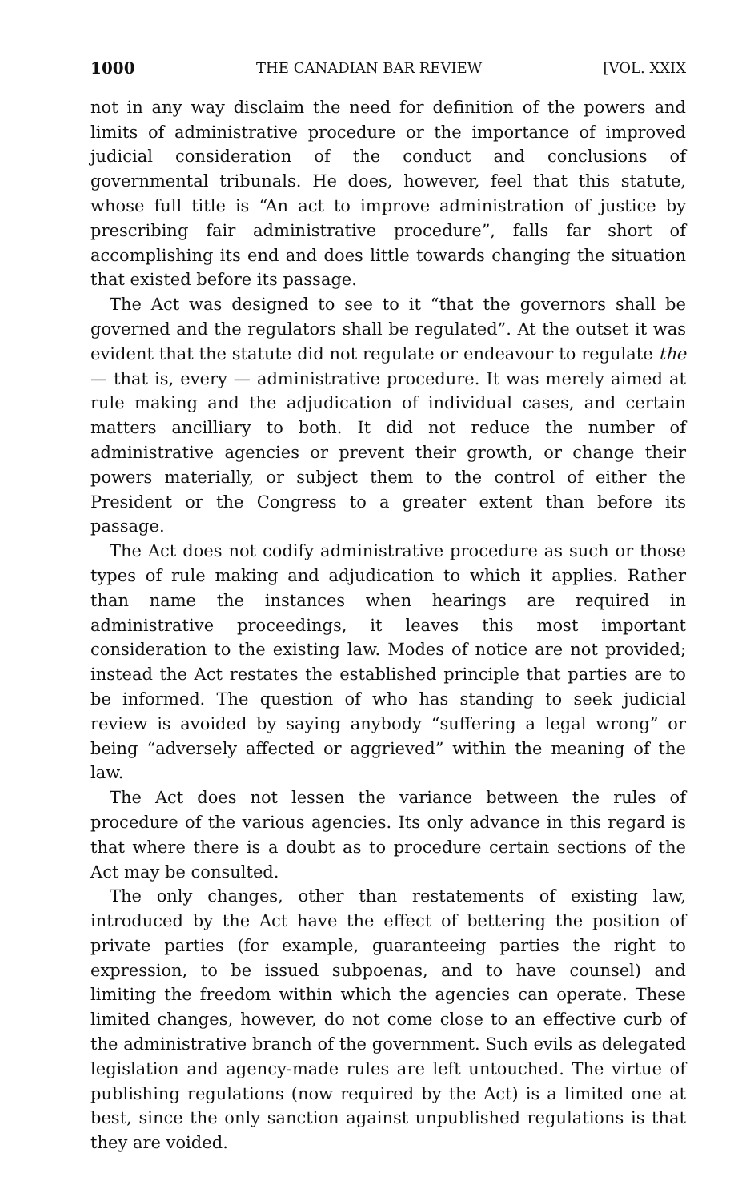1000 THE CANADIAN BAR REVIEW [VOL. XXIX
not in any way disclaim the need for definition of the powers and limits of administrative procedure or the importance of improved judicial consideration of the conduct and conclusions of governmental tribunals. He does, however, feel that this statute, whose full title is “An act to improve administration of justice by prescribing fair administrative procedure”, falls far short of accomplishing its end and does little towards changing the situation that existed before its passage.
The Act was designed to see to it “that the governors shall be governed and the regulators shall be regulated”. At the outset it was evident that the statute did not regulate or endeavour to regulate the — that is, every — administrative procedure. It was merely aimed at rule making and the adjudication of individual cases, and certain matters ancilliary to both. It did not reduce the number of administrative agencies or prevent their growth, or change their powers materially, or subject them to the control of either the President or the Congress to a greater extent than before its passage.
The Act does not codify administrative procedure as such or those types of rule making and adjudication to which it applies. Rather than name the instances when hearings are required in administrative proceedings, it leaves this most important consideration to the existing law. Modes of notice are not provided; instead the Act restates the established principle that parties are to be informed. The question of who has standing to seek judicial review is avoided by saying anybody “suffering a legal wrong” or being “adversely affected or aggrieved” within the meaning of the law.
The Act does not lessen the variance between the rules of procedure of the various agencies. Its only advance in this regard is that where there is a doubt as to procedure certain sections of the Act may be consulted.
The only changes, other than restatements of existing law, introduced by the Act have the effect of bettering the position of private parties (for example, guaranteeing parties the right to expression, to be issued subpoenas, and to have counsel) and limiting the freedom within which the agencies can operate. These limited changes, however, do not come close to an effective curb of the administrative branch of the government. Such evils as delegated legislation and agency-made rules are left untouched. The virtue of publishing regulations (now required by the Act) is a limited one at best, since the only sanction against unpublished regulations is that they are voided.